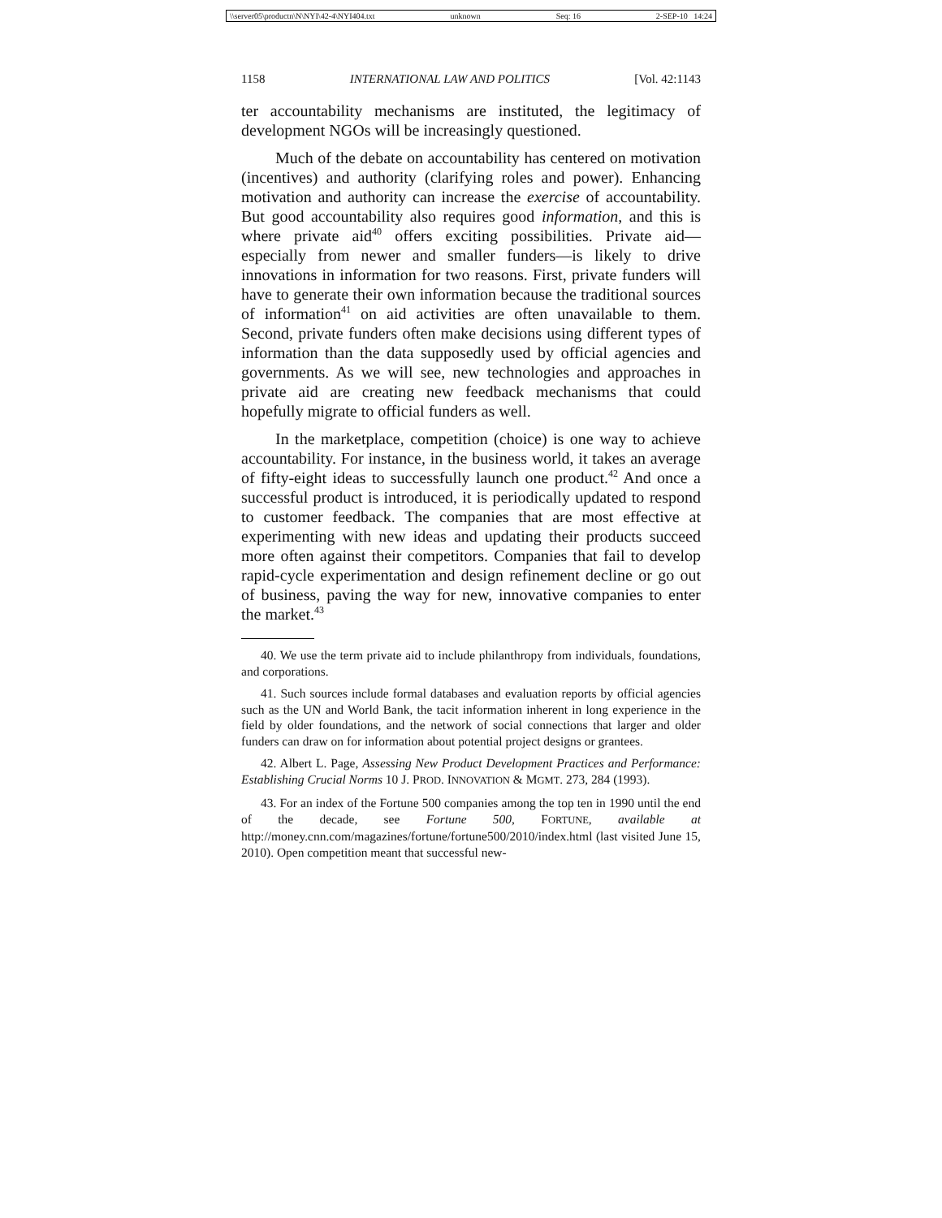\\server05\productn\N\NYI\42-4\NYI404.txt unknown Seq: 16 2-SEP-10 14:24
1158 INTERNATIONAL LAW AND POLITICS [Vol. 42:1143
ter accountability mechanisms are instituted, the legitimacy of development NGOs will be increasingly questioned.
Much of the debate on accountability has centered on motivation (incentives) and authority (clarifying roles and power). Enhancing motivation and authority can increase the exercise of accountability. But good accountability also requires good information, and this is where private aid<sup>40</sup> offers exciting possibilities. Private aid—especially from newer and smaller funders—is likely to drive innovations in information for two reasons. First, private funders will have to generate their own information because the traditional sources of information<sup>41</sup> on aid activities are often unavailable to them. Second, private funders often make decisions using different types of information than the data supposedly used by official agencies and governments. As we will see, new technologies and approaches in private aid are creating new feedback mechanisms that could hopefully migrate to official funders as well.
In the marketplace, competition (choice) is one way to achieve accountability. For instance, in the business world, it takes an average of fifty-eight ideas to successfully launch one product.<sup>42</sup> And once a successful product is introduced, it is periodically updated to respond to customer feedback. The companies that are most effective at experimenting with new ideas and updating their products succeed more often against their competitors. Companies that fail to develop rapid-cycle experimentation and design refinement decline or go out of business, paving the way for new, innovative companies to enter the market.<sup>43</sup>
40. We use the term private aid to include philanthropy from individuals, foundations, and corporations.
41. Such sources include formal databases and evaluation reports by official agencies such as the UN and World Bank, the tacit information inherent in long experience in the field by older foundations, and the network of social connections that larger and older funders can draw on for information about potential project designs or grantees.
42. Albert L. Page, Assessing New Product Development Practices and Performance: Establishing Crucial Norms 10 J. PROD. INNOVATION & MGMT. 273, 284 (1993).
43. For an index of the Fortune 500 companies among the top ten in 1990 until the end of the decade, see Fortune 500, FORTUNE, available at http://money.cnn.com/magazines/fortune/fortune500/2010/index.html (last visited June 15, 2010). Open competition meant that successful new-